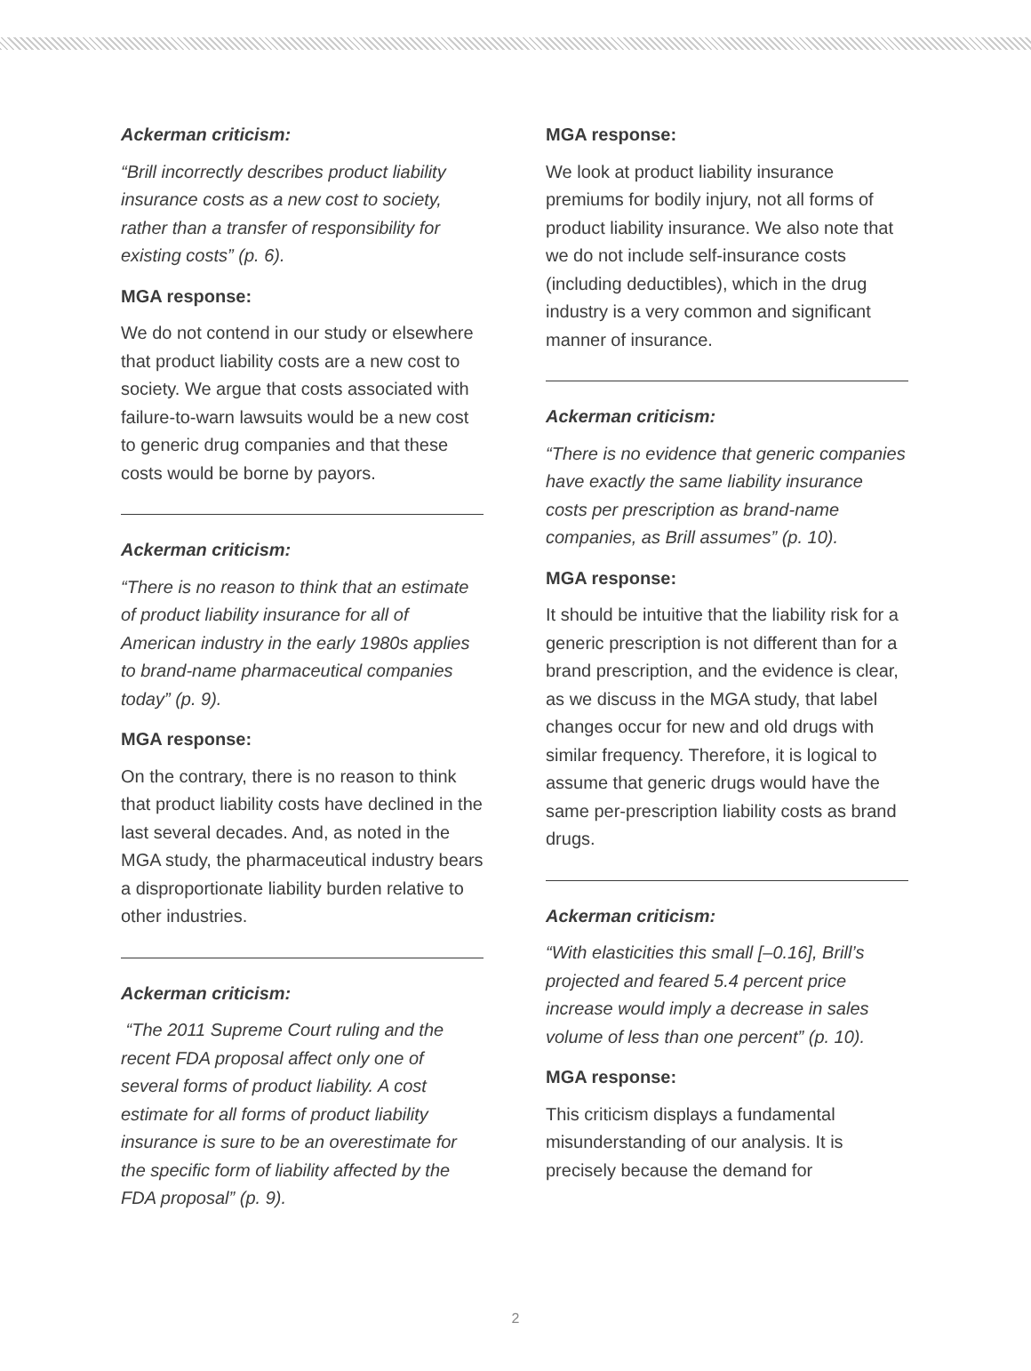Ackerman criticism:
“Brill incorrectly describes product liability insurance costs as a new cost to society, rather than a transfer of responsibility for existing costs” (p. 6).
MGA response:
We do not contend in our study or elsewhere that product liability costs are a new cost to society. We argue that costs associated with failure-to-warn lawsuits would be a new cost to generic drug companies and that these costs would be borne by payors.
Ackerman criticism:
“There is no reason to think that an estimate of product liability insurance for all of American industry in the early 1980s applies to brand-name pharmaceutical companies today” (p. 9).
MGA response:
On the contrary, there is no reason to think that product liability costs have declined in the last several decades. And, as noted in the MGA study, the pharmaceutical industry bears a disproportionate liability burden relative to other industries.
Ackerman criticism:
“The 2011 Supreme Court ruling and the recent FDA proposal affect only one of several forms of product liability. A cost estimate for all forms of product liability insurance is sure to be an overestimate for the specific form of liability affected by the FDA proposal” (p. 9).
MGA response:
We look at product liability insurance premiums for bodily injury, not all forms of product liability insurance. We also note that we do not include self-insurance costs (including deductibles), which in the drug industry is a very common and significant manner of insurance.
Ackerman criticism:
“There is no evidence that generic companies have exactly the same liability insurance costs per prescription as brand-name companies, as Brill assumes” (p. 10).
MGA response:
It should be intuitive that the liability risk for a generic prescription is not different than for a brand prescription, and the evidence is clear, as we discuss in the MGA study, that label changes occur for new and old drugs with similar frequency. Therefore, it is logical to assume that generic drugs would have the same per-prescription liability costs as brand drugs.
Ackerman criticism:
“With elasticities this small [–0.16], Brill’s projected and feared 5.4 percent price increase would imply a decrease in sales volume of less than one percent” (p. 10).
MGA response:
This criticism displays a fundamental misunderstanding of our analysis. It is precisely because the demand for
2